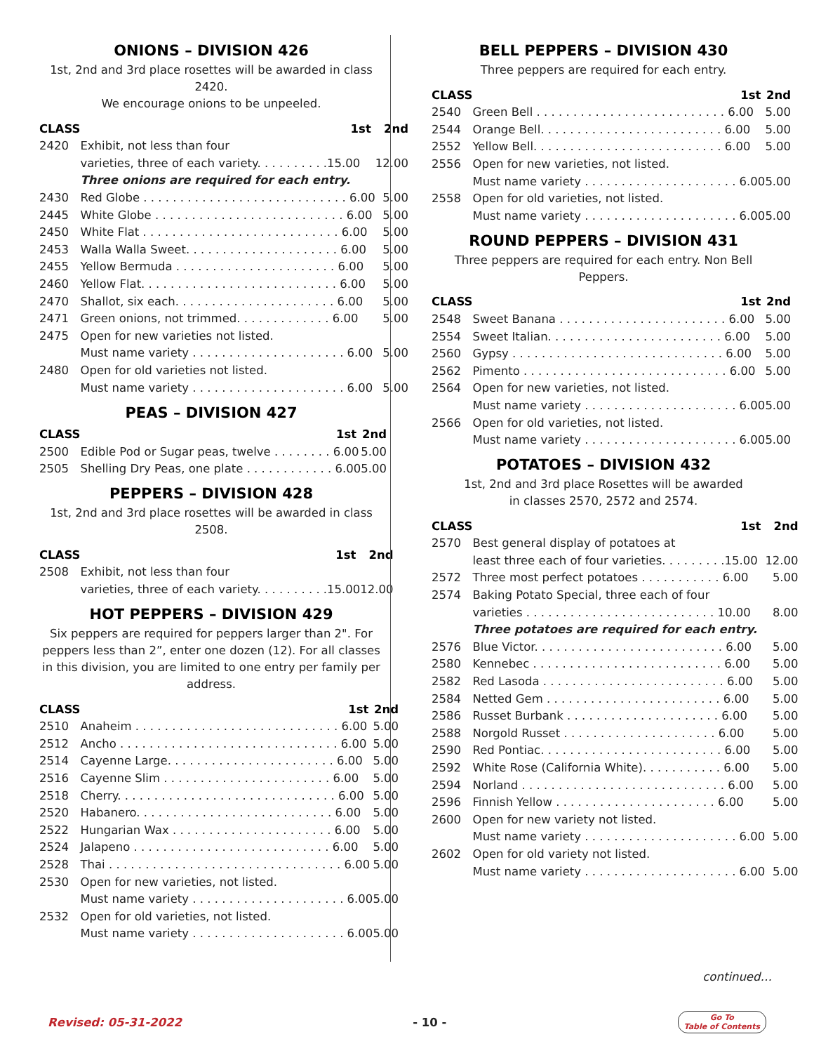ONIONS – DIVISION 426
1st, 2nd and 3rd place rosettes will be awarded in class 2420.
We encourage onions to be unpeeled.
| CLASS | 1st | 2nd |
| --- | --- | --- |
| 2420 | Exhibit, not less than four | |
| | varieties, three of each variety. . . . . . . . . .15.00 | 12.00 |
| | Three onions are required for each entry. | |
| 2430 | Red Globe . . . . . . . . . . . . . . . . . . . . . . . . . . . . 6.00 | 5.00 |
| 2445 | White Globe . . . . . . . . . . . . . . . . . . . . . . . . . . 6.00 | 5.00 |
| 2450 | White Flat . . . . . . . . . . . . . . . . . . . . . . . . . . . 6.00 | 5.00 |
| 2453 | Walla Walla Sweet. . . . . . . . . . . . . . . . . . . . . 6.00 | 5.00 |
| 2455 | Yellow Bermuda . . . . . . . . . . . . . . . . . . . . . . 6.00 | 5.00 |
| 2460 | Yellow Flat. . . . . . . . . . . . . . . . . . . . . . . . . . . 6.00 | 5.00 |
| 2470 | Shallot, six each. . . . . . . . . . . . . . . . . . . . . . 6.00 | 5.00 |
| 2471 | Green onions, not trimmed. . . . . . . . . . . . . 6.00 | 5.00 |
| 2475 | Open for new varieties not listed. | |
| | Must name variety . . . . . . . . . . . . . . . . . . . . . 6.00 | 5.00 |
| 2480 | Open for old varieties not listed. | |
| | Must name variety . . . . . . . . . . . . . . . . . . . . . 6.00 | 5.00 |
PEAS – DIVISION 427
| CLASS | 1st | 2nd |
| --- | --- | --- |
| 2500 | Edible Pod or Sugar peas, twelve . . . . . . . . 6.00 | 5.00 |
| 2505 | Shelling Dry Peas, one plate . . . . . . . . . . . . 6.00 | 5.00 |
PEPPERS – DIVISION 428
1st, 2nd and 3rd place rosettes will be awarded in class 2508.
| CLASS | 1st | 2nd |
| --- | --- | --- |
| 2508 | Exhibit, not less than four | |
| | varieties, three of each variety. . . . . . . . . .15.00 | 12.00 |
HOT PEPPERS – DIVISION 429
Six peppers are required for peppers larger than 2". For peppers less than 2”, enter one dozen (12). For all classes in this division, you are limited to one entry per family per address.
| CLASS | 1st | 2nd |
| --- | --- | --- |
| 2510 | Anaheim . . . . . . . . . . . . . . . . . . . . . . . . . . . . 6.00 | 5.00 |
| 2512 | Ancho . . . . . . . . . . . . . . . . . . . . . . . . . . . . . . 6.00 | 5.00 |
| 2514 | Cayenne Large. . . . . . . . . . . . . . . . . . . . . . . 6.00 | 5.00 |
| 2516 | Cayenne Slim . . . . . . . . . . . . . . . . . . . . . . . 6.00 | 5.00 |
| 2518 | Cherry. . . . . . . . . . . . . . . . . . . . . . . . . . . . . . 6.00 | 5.00 |
| 2520 | Habanero. . . . . . . . . . . . . . . . . . . . . . . . . . . 6.00 | 5.00 |
| 2522 | Hungarian Wax . . . . . . . . . . . . . . . . . . . . . . 6.00 | 5.00 |
| 2524 | Jalapeno . . . . . . . . . . . . . . . . . . . . . . . . . . . 6.00 | 5.00 |
| 2528 | Thai . . . . . . . . . . . . . . . . . . . . . . . . . . . . . . . . 6.00 | 5.00 |
| 2530 | Open for new varieties, not listed. | |
| | Must name variety . . . . . . . . . . . . . . . . . . . . . 6.00 | 5.00 |
| 2532 | Open for old varieties, not listed. | |
| | Must name variety . . . . . . . . . . . . . . . . . . . . . 6.00 | 5.00 |
BELL PEPPERS – DIVISION 430
Three peppers are required for each entry.
| CLASS | 1st | 2nd |
| --- | --- | --- |
| 2540 | Green Bell . . . . . . . . . . . . . . . . . . . . . . . . . . 6.00 | 5.00 |
| 2544 | Orange Bell. . . . . . . . . . . . . . . . . . . . . . . . . 6.00 | 5.00 |
| 2552 | Yellow Bell. . . . . . . . . . . . . . . . . . . . . . . . . . 6.00 | 5.00 |
| 2556 | Open for new varieties, not listed. | |
| | Must name variety . . . . . . . . . . . . . . . . . . . . . 6.00 | 5.00 |
| 2558 | Open for old varieties, not listed. | |
| | Must name variety . . . . . . . . . . . . . . . . . . . . . 6.00 | 5.00 |
ROUND PEPPERS – DIVISION 431
Three peppers are required for each entry. Non Bell Peppers.
| CLASS | 1st | 2nd |
| --- | --- | --- |
| 2548 | Sweet Banana . . . . . . . . . . . . . . . . . . . . . . . 6.00 | 5.00 |
| 2554 | Sweet Italian. . . . . . . . . . . . . . . . . . . . . . . . 6.00 | 5.00 |
| 2560 | Gypsy . . . . . . . . . . . . . . . . . . . . . . . . . . . . . 6.00 | 5.00 |
| 2562 | Pimento . . . . . . . . . . . . . . . . . . . . . . . . . . . . 6.00 | 5.00 |
| 2564 | Open for new varieties, not listed. | |
| | Must name variety . . . . . . . . . . . . . . . . . . . . . 6.00 | 5.00 |
| 2566 | Open for old varieties, not listed. | |
| | Must name variety . . . . . . . . . . . . . . . . . . . . . 6.00 | 5.00 |
POTATOES – DIVISION 432
1st, 2nd and 3rd place Rosettes will be awarded
in classes 2570, 2572 and 2574.
| CLASS | 1st | 2nd |
| --- | --- | --- |
| 2570 | Best general display of potatoes at | |
| | least three each of four varieties. . . . . . . . .15.00 | 12.00 |
| 2572 | Three most perfect potatoes . . . . . . . . . . . 6.00 | 5.00 |
| 2574 | Baking Potato Special, three each of four | |
| | varieties . . . . . . . . . . . . . . . . . . . . . . . . . . 10.00 | 8.00 |
| | Three potatoes are required for each entry. | |
| 2576 | Blue Victor. . . . . . . . . . . . . . . . . . . . . . . . . . 6.00 | 5.00 |
| 2580 | Kennebec . . . . . . . . . . . . . . . . . . . . . . . . . . 6.00 | 5.00 |
| 2582 | Red Lasoda . . . . . . . . . . . . . . . . . . . . . . . . . 6.00 | 5.00 |
| 2584 | Netted Gem . . . . . . . . . . . . . . . . . . . . . . . . 6.00 | 5.00 |
| 2586 | Russet Burbank . . . . . . . . . . . . . . . . . . . . . 6.00 | 5.00 |
| 2588 | Norgold Russet . . . . . . . . . . . . . . . . . . . . . 6.00 | 5.00 |
| 2590 | Red Pontiac. . . . . . . . . . . . . . . . . . . . . . . . . 6.00 | 5.00 |
| 2592 | White Rose (California White). . . . . . . . . . . 6.00 | 5.00 |
| 2594 | Norland . . . . . . . . . . . . . . . . . . . . . . . . . . . . 6.00 | 5.00 |
| 2596 | Finnish Yellow . . . . . . . . . . . . . . . . . . . . . . 6.00 | 5.00 |
| 2600 | Open for new variety not listed. | |
| | Must name variety . . . . . . . . . . . . . . . . . . . . . 6.00 | 5.00 |
| 2602 | Open for old variety not listed. | |
| | Must name variety . . . . . . . . . . . . . . . . . . . . . 6.00 | 5.00 |
continued…
Revised: 05-31-2022 - 10 - Go To
Table of Contents